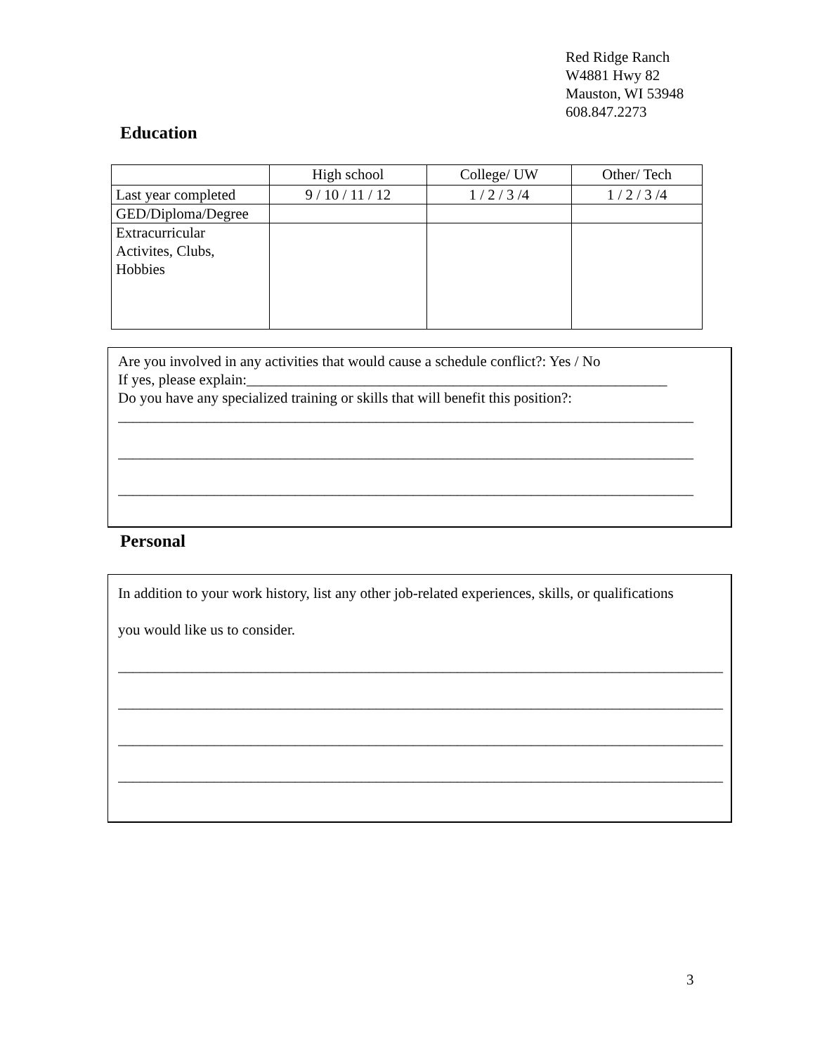Red Ridge Ranch
W4881 Hwy 82
Mauston, WI 53948
608.847.2273
Education
| | High school | College/ UW | Other/ Tech |
| Last year completed | 9 / 10 / 11 / 12 | 1 / 2 / 3 /4 | 1 / 2 / 3 /4 |
| GED/Diploma/Degree | | | |
| Extracurricular Activites, Clubs, Hobbies | | | |
Are you involved in any activities that would cause a schedule conflict?: Yes / No
If yes, please explain:_________________________________________________________
Do you have any specialized training or skills that will benefit this position?:
______________________________________________________________________________
______________________________________________________________________________
______________________________________________________________________________
Personal
In addition to your work history, list any other job-related experiences, skills, or qualifications
you would like us to consider.
__________________________________________________________________________________
__________________________________________________________________________________
__________________________________________________________________________________
__________________________________________________________________________________
3